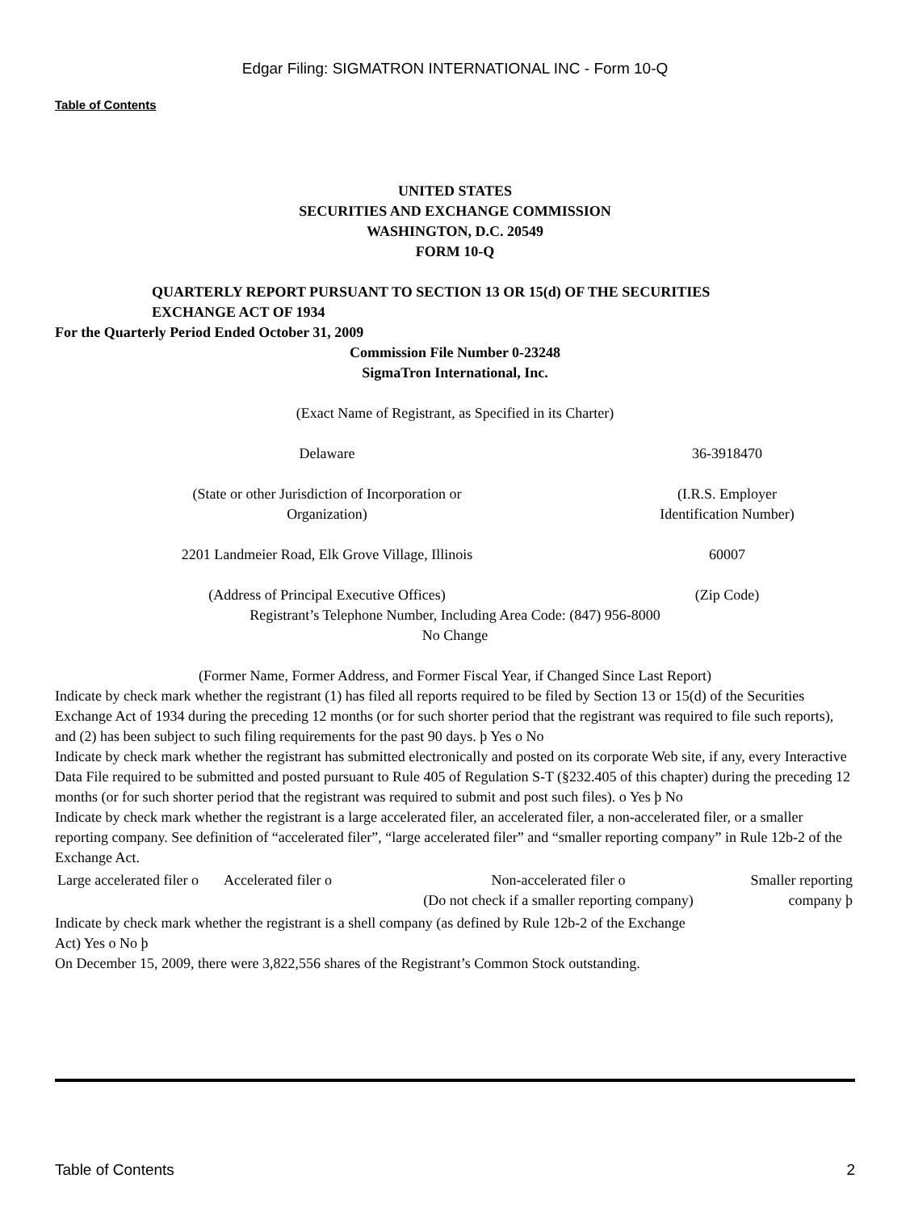Edgar Filing: SIGMATRON INTERNATIONAL INC - Form 10-Q
Table of Contents
UNITED STATES
SECURITIES AND EXCHANGE COMMISSION
WASHINGTON, D.C. 20549
FORM 10-Q
QUARTERLY REPORT PURSUANT TO SECTION 13 OR 15(d) OF THE SECURITIES
EXCHANGE ACT OF 1934
For the Quarterly Period Ended October 31, 2009
Commission File Number 0-23248
SigmaTron International, Inc.
(Exact Name of Registrant, as Specified in its Charter)
| Delaware | 36-3918470 |
| (State or other Jurisdiction of Incorporation or Organization) | (I.R.S. Employer Identification Number) |
| 2201 Landmeier Road, Elk Grove Village, Illinois | 60007 |
| (Address of Principal Executive Offices) | (Zip Code) |
Registrant’s Telephone Number, Including Area Code: (847) 956-8000
No Change
(Former Name, Former Address, and Former Fiscal Year, if Changed Since Last Report)
Indicate by check mark whether the registrant (1) has filed all reports required to be filed by Section 13 or 15(d) of the Securities Exchange Act of 1934 during the preceding 12 months (or for such shorter period that the registrant was required to file such reports), and (2) has been subject to such filing requirements for the past 90 days. þ Yes o No
Indicate by check mark whether the registrant has submitted electronically and posted on its corporate Web site, if any, every Interactive Data File required to be submitted and posted pursuant to Rule 405 of Regulation S-T (§232.405 of this chapter) during the preceding 12 months (or for such shorter period that the registrant was required to submit and post such files). o Yes þ No
Indicate by check mark whether the registrant is a large accelerated filer, an accelerated filer, a non-accelerated filer, or a smaller reporting company. See definition of “accelerated filer”, “large accelerated filer” and “smaller reporting company” in Rule 12b-2 of the Exchange Act.
| Large accelerated filer o | Accelerated filer o | Non-accelerated filer o (Do not check if a smaller reporting company) | Smaller reporting company þ |
Indicate by check mark whether the registrant is a shell company (as defined by Rule 12b-2 of the Exchange
Act) Yes o No þ
On December 15, 2009, there were 3,822,556 shares of the Registrant’s Common Stock outstanding.
Table of Contents 2